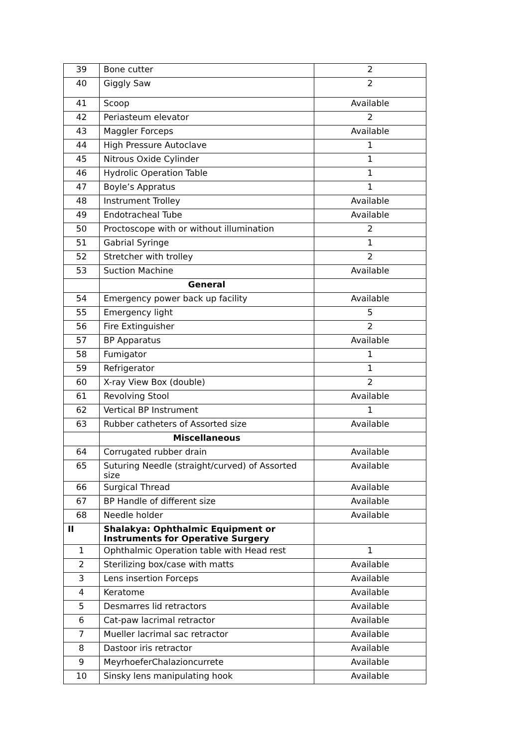| 39 | Bone cutter | 2 |
| 40 | Giggly Saw | 2 |
| 41 | Scoop | Available |
| 42 | Periasteum elevator | 2 |
| 43 | Maggler Forceps | Available |
| 44 | High Pressure Autoclave | 1 |
| 45 | Nitrous Oxide Cylinder | 1 |
| 46 | Hydrolic Operation Table | 1 |
| 47 | Boyle’s Appratus | 1 |
| 48 | Instrument Trolley | Available |
| 49 | Endotracheal Tube | Available |
| 50 | Proctoscope with or without illumination | 2 |
| 51 | Gabrial Syringe | 1 |
| 52 | Stretcher with trolley | 2 |
| 53 | Suction Machine | Available |
| | General | |
| 54 | Emergency power back up facility | Available |
| 55 | Emergency light | 5 |
| 56 | Fire Extinguisher | 2 |
| 57 | BP Apparatus | Available |
| 58 | Fumigator | 1 |
| 59 | Refrigerator | 1 |
| 60 | X-ray View Box (double) | 2 |
| 61 | Revolving Stool | Available |
| 62 | Vertical BP Instrument | 1 |
| 63 | Rubber catheters of Assorted size | Available |
| | Miscellaneous | |
| 64 | Corrugated rubber drain | Available |
| 65 | Suturing Needle (straight/curved) of Assorted size | Available |
| 66 | Surgical Thread | Available |
| 67 | BP Handle of different size | Available |
| 68 | Needle holder | Available |
| II | Shalakya: Ophthalmic Equipment or Instruments for Operative Surgery | |
| 1 | Ophthalmic Operation table with Head rest | 1 |
| 2 | Sterilizing box/case with matts | Available |
| 3 | Lens insertion Forceps | Available |
| 4 | Keratome | Available |
| 5 | Desmarres lid retractors | Available |
| 6 | Cat-paw lacrimal retractor | Available |
| 7 | Mueller lacrimal sac retractor | Available |
| 8 | Dastoor iris retractor | Available |
| 9 | MeyrhoeferChalazioncurrete | Available |
| 10 | Sinsky lens manipulating hook | Available |